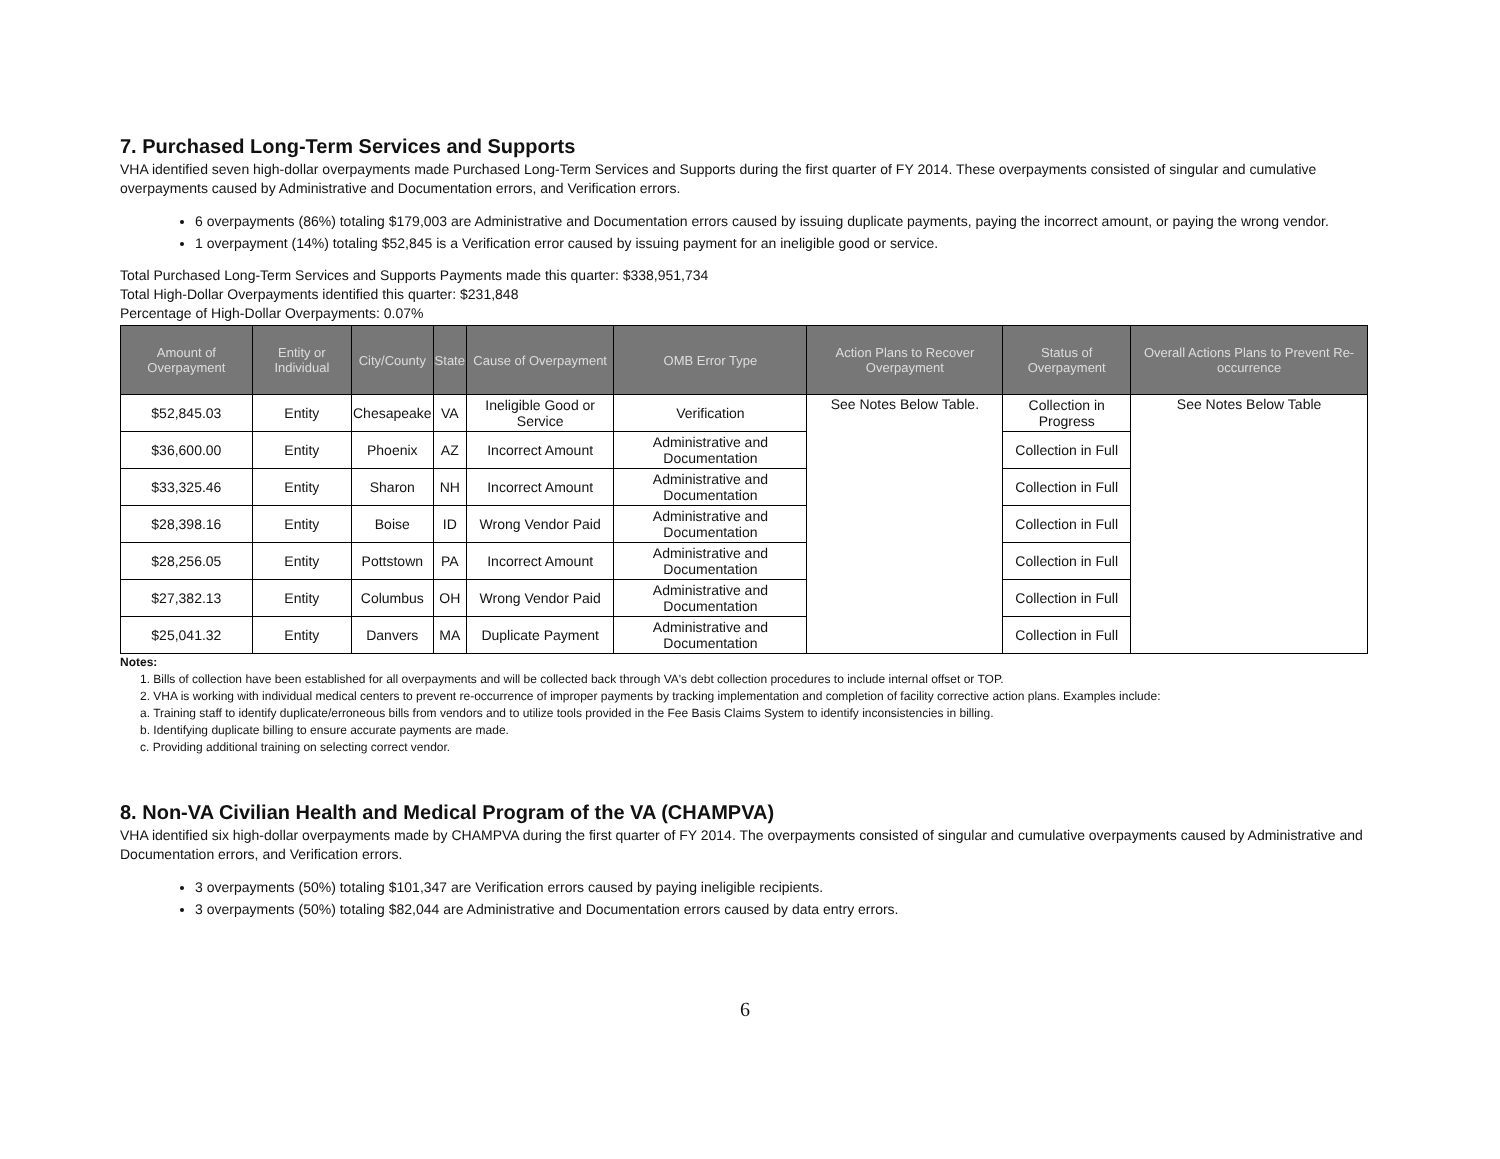7. Purchased Long-Term Services and Supports
VHA identified seven high-dollar overpayments made Purchased Long-Term Services and Supports during the first quarter of FY 2014. These overpayments consisted of singular and cumulative overpayments caused by Administrative and Documentation errors, and Verification errors.
6 overpayments (86%) totaling $179,003 are Administrative and Documentation errors caused by issuing duplicate payments, paying the incorrect amount, or paying the wrong vendor.
1 overpayment (14%) totaling $52,845 is a Verification error caused by issuing payment for an ineligible good or service.
Total Purchased Long-Term Services and Supports Payments made this quarter: $338,951,734
Total High-Dollar Overpayments identified this quarter: $231,848
Percentage of High-Dollar Overpayments: 0.07%
| Amount of Overpayment | Entity or Individual | City/County | State | Cause of Overpayment | OMB Error Type | Action Plans to Recover Overpayment | Status of Overpayment | Overall Actions Plans to Prevent Re-occurrence |
| --- | --- | --- | --- | --- | --- | --- | --- | --- |
| $52,845.03 | Entity | Chesapeake | VA | Ineligible Good or Service | Verification | See Notes Below Table. | Collection in Progress | See Notes Below Table |
| $36,600.00 | Entity | Phoenix | AZ | Incorrect Amount | Administrative and Documentation | | Collection in Full | |
| $33,325.46 | Entity | Sharon | NH | Incorrect Amount | Administrative and Documentation | | Collection in Full | |
| $28,398.16 | Entity | Boise | ID | Wrong Vendor Paid | Administrative and Documentation | | Collection in Full | |
| $28,256.05 | Entity | Pottstown | PA | Incorrect Amount | Administrative and Documentation | | Collection in Full | |
| $27,382.13 | Entity | Columbus | OH | Wrong Vendor Paid | Administrative and Documentation | | Collection in Full | |
| $25,041.32 | Entity | Danvers | MA | Duplicate Payment | Administrative and Documentation | | Collection in Full | |
Notes:
1. Bills of collection have been established for all overpayments and will be collected back through VA's debt collection procedures to include internal offset or TOP.
2. VHA is working with individual medical centers to prevent re-occurrence of improper payments by tracking implementation and completion of facility corrective action plans. Examples include:
a. Training staff to identify duplicate/erroneous bills from vendors and to utilize tools provided in the Fee Basis Claims System to identify inconsistencies in billing.
b. Identifying duplicate billing to ensure accurate payments are made.
c. Providing additional training on selecting correct vendor.
8. Non-VA Civilian Health and Medical Program of the VA (CHAMPVA)
VHA identified six high-dollar overpayments made by CHAMPVA during the first quarter of FY 2014. The overpayments consisted of singular and cumulative overpayments caused by Administrative and Documentation errors, and Verification errors.
3 overpayments (50%) totaling $101,347 are Verification errors caused by paying ineligible recipients.
3 overpayments (50%) totaling $82,044 are Administrative and Documentation errors caused by data entry errors.
6